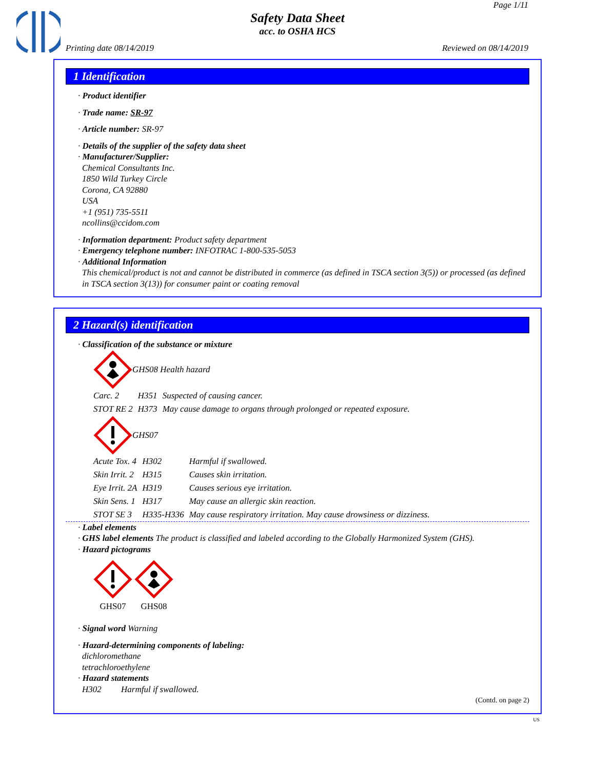Page 1/11
Safety Data Sheet
acc. to OSHA HCS
Printing date 08/14/2019 Reviewed on 08/14/2019
1 Identification
· Product identifier
· Trade name: SR-97
· Article number: SR-97
· Details of the supplier of the safety data sheet
· Manufacturer/Supplier:
Chemical Consultants Inc.
1850 Wild Turkey Circle
Corona, CA 92880
USA
+1 (951) 735-5511
ncollins@ccidom.com
· Information department: Product safety department
· Emergency telephone number: INFOTRAC 1-800-535-5053
· Additional Information
This chemical/product is not and cannot be distributed in commerce (as defined in TSCA section 3(5)) or processed (as defined in TSCA section 3(13)) for consumer paint or coating removal
2 Hazard(s) identification
· Classification of the substance or mixture
GHS08 Health hazard
| Carc. 2 | H351 | Suspected of causing cancer. |
| STOT RE 2 | H373 | May cause damage to organs through prolonged or repeated exposure. |
GHS07
| Acute Tox. 4 | H302 | Harmful if swallowed. |
| Skin Irrit. 2 | H315 | Causes skin irritation. |
| Eye Irrit. 2A | H319 | Causes serious eye irritation. |
| Skin Sens. 1 | H317 | May cause an allergic skin reaction. |
| STOT SE 3 | H335-H336 | May cause respiratory irritation. May cause drowsiness or dizziness. |
· Label elements
· GHS label elements The product is classified and labeled according to the Globally Harmonized System (GHS).
· Hazard pictograms
GHS07
GHS08
· Signal word Warning
· Hazard-determining components of labeling:
dichloromethane
tetrachloroethylene
· Hazard statements
H302 Harmful if swallowed.
(Contd. on page 2)
US